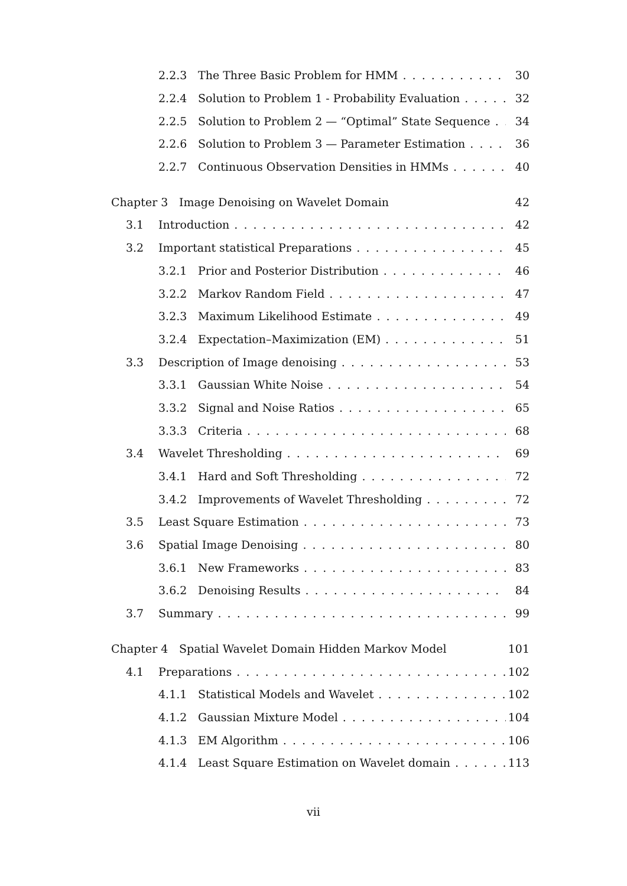2.2.3 The Three Basic Problem for HMM 30
2.2.4 Solution to Problem 1 - Probability Evaluation 32
2.2.5 Solution to Problem 2 — “Optimal” State Sequence 34
2.2.6 Solution to Problem 3 — Parameter Estimation 36
2.2.7 Continuous Observation Densities in HMMs 40
Chapter 3 Image Denoising on Wavelet Domain 42
3.1 Introduction 42
3.2 Important statistical Preparations 45
3.2.1 Prior and Posterior Distribution 46
3.2.2 Markov Random Field 47
3.2.3 Maximum Likelihood Estimate 49
3.2.4 Expectation–Maximization (EM) 51
3.3 Description of Image denoising 53
3.3.1 Gaussian White Noise 54
3.3.2 Signal and Noise Ratios 65
3.3.3 Criteria 68
3.4 Wavelet Thresholding 69
3.4.1 Hard and Soft Thresholding 72
3.4.2 Improvements of Wavelet Thresholding 72
3.5 Least Square Estimation 73
3.6 Spatial Image Denoising 80
3.6.1 New Frameworks 83
3.6.2 Denoising Results 84
3.7 Summary 99
Chapter 4 Spatial Wavelet Domain Hidden Markov Model 101
4.1 Preparations 102
4.1.1 Statistical Models and Wavelet 102
4.1.2 Gaussian Mixture Model 104
4.1.3 EM Algorithm 106
4.1.4 Least Square Estimation on Wavelet domain 113
vii